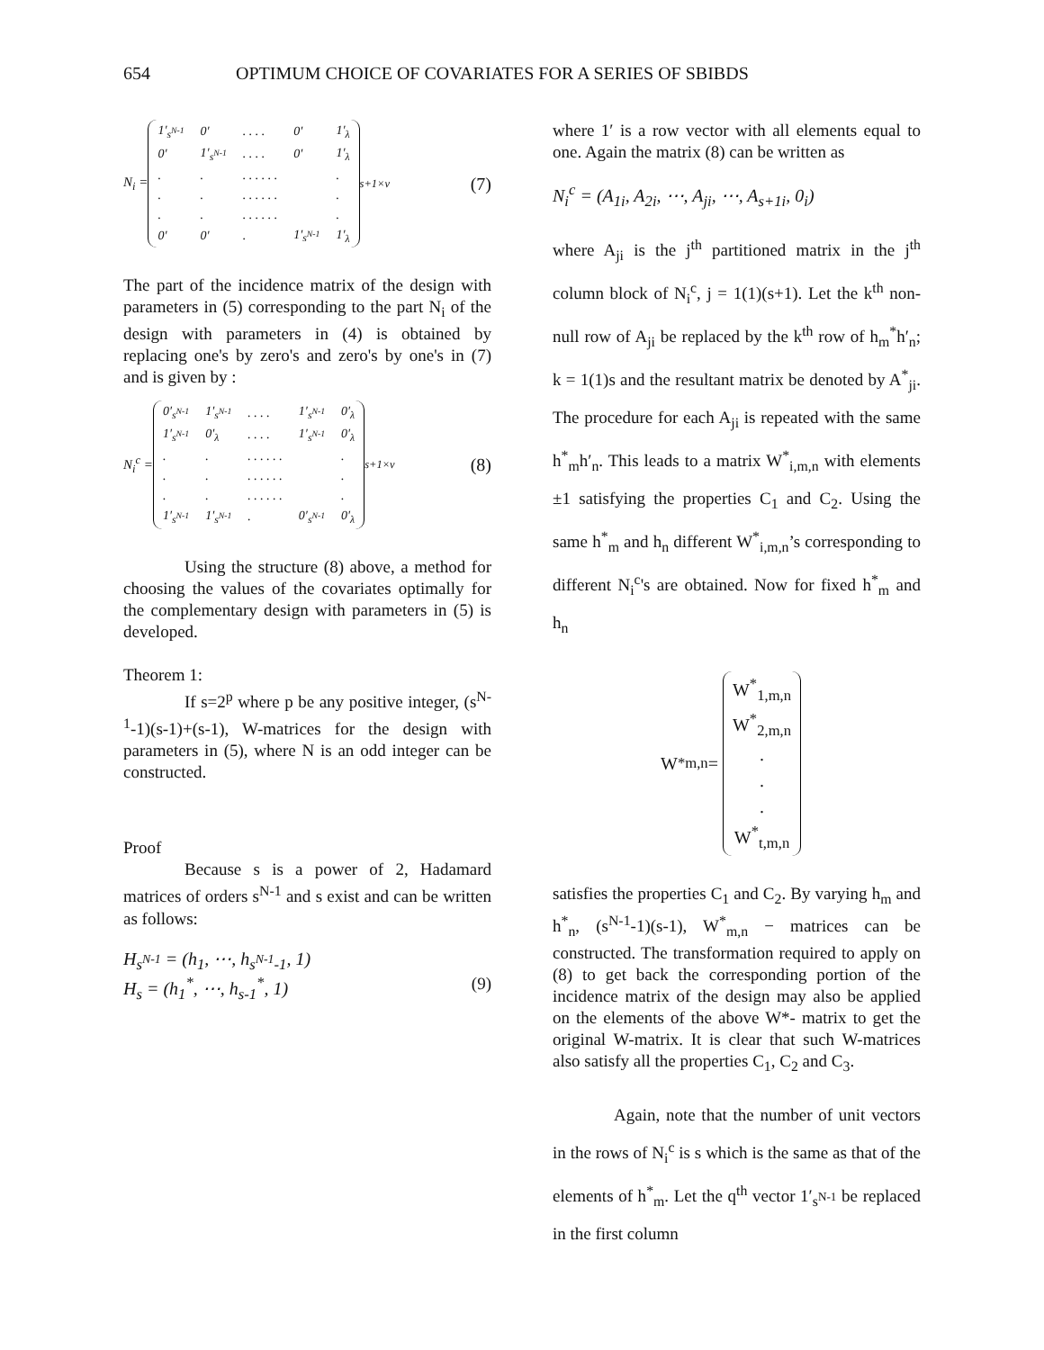654 OPTIMUM CHOICE OF COVARIATES FOR A SERIES OF SBIBDS
N<sub>i</sub> =
| 1′<sub>s<sup>N-1</sup></sub> | 0′ | . . . . | 0′ | 1′<sub>λ</sub> |
| 0′ | 1′<sub>s<sup>N-1</sup></sub> | . . . . | 0′ | 1′<sub>λ</sub> |
| . | . | . . . . . . | | . |
| . | . | . . . . . . | | . |
| . | . | . . . . . . | | . |
| 0′ | 0′ | . | 1′<sub>s<sup>N-1</sup></sub> | 1′<sub>λ</sub> |
<sup>s+1×v</sup> (7)
The part of the incidence matrix of the design with parameters in (5) corresponding to the part N<sub>i</sub> of the design with parameters in (4) is obtained by replacing one's by zero's and zero's by one's in (7) and is given by :
N<sub>i</sub><sup>c</sup> =
| 0′<sub>s<sup>N-1</sup></sub> | 1′<sub>s<sup>N-1</sup></sub> | . . . . | 1′<sub>s<sup>N-1</sup></sub> | 0′<sub>λ</sub> |
| 1′<sub>s<sup>N-1</sup></sub> | 0′<sub>λ</sub> | . . . . | 1′<sub>s<sup>N-1</sup></sub> | 0′<sub>λ</sub> |
| . | . | . . . . . . | | . |
| . | . | . . . . . . | | . |
| . | . | . . . . . . | | . |
| 1′<sub>s<sup>N-1</sup></sub> | 1′<sub>s<sup>N-1</sup></sub> | . | 0′<sub>s<sup>N-1</sup></sub> | 0′<sub>λ</sub> |
<sup>s+1×v</sup> (8)
Using the structure (8) above, a method for choosing the values of the covariates optimally for the complementary design with parameters in (5) is developed.
Theorem 1:
If s=2<sup>p</sup> where p be any positive integer, (s<sup>N-1</sup>-1)(s-1)+(s-1), W-matrices for the design with parameters in (5), where N is an odd integer can be constructed.
Proof
Because s is a power of 2, Hadamard matrices of orders s<sup>N-1</sup> and s exist and can be written as follows:
H<sub>s<sup>N-1</sup></sub> = (h<sub>1</sub>, ⋯, h<sub>s<sup>N-1</sup>-1</sub>, 1)
H<sub>s</sub> = (h<sub>1</sub><sup>*</sup>, ⋯, h<sub>s-1</sub><sup>*</sup>, 1) (9)
where 1′ is a row vector with all elements equal to one. Again the matrix (8) can be written as
N<sub>i</sub><sup>c</sup> = (A<sub>1i</sub>, A<sub>2i</sub>, ⋯, A<sub>ji</sub>, ⋯, A<sub>s+1i</sub>, 0<sub>i</sub>)
where A<sub>ji</sub> is the j<sup>th</sup> partitioned matrix in the j<sup>th</sup> column block of N<sub>i</sub><sup>c</sup>, j = 1(1)(s+1). Let the k<sup>th</sup> non-null row of A<sub>ji</sub> be replaced by the k<sup>th</sup> row of h<sub>m</sub><sup>*</sup>h′<sub>n</sub>; k = 1(1)s and the resultant matrix be denoted by A<sup>*</sup><sub>ji</sub>. The procedure for each A<sub>ji</sub> is repeated with the same h<sup>*</sup><sub>m</sub>h′<sub>n</sub>. This leads to a matrix W<sup>*</sup><sub>i,m,n</sub> with elements ±1 satisfying the properties C<sub>1</sub> and C<sub>2</sub>. Using the same h<sup>*</sup><sub>m</sub> and h<sub>n</sub> different W<sup>*</sup><sub>i,m,n</sub>’s corresponding to different N<sub>i</sub><sup>c</sup>'s are obtained. Now for fixed h<sup>*</sup><sub>m</sub> and h<sub>n</sub>
W<sup>*</sup><sub>m,n</sub> =
| W<sup>*</sup><sub>1,m,n</sub> |
| W<sup>*</sup><sub>2,m,n</sub> |
| . |
| . |
| . |
| W<sup>*</sup><sub>t,m,n</sub> |
satisfies the properties C<sub>1</sub> and C<sub>2</sub>. By varying h<sub>m</sub> and h<sup>*</sup><sub>n</sub>, (s<sup>N-1</sup>-1)(s-1), W<sup>*</sup><sub>m,n</sub> − matrices can be constructed. The transformation required to apply on (8) to get back the corresponding portion of the incidence matrix of the design may also be applied on the elements of the above W*- matrix to get the original W-matrix. It is clear that such W-matrices also satisfy all the properties C<sub>1</sub>, C<sub>2</sub> and C<sub>3</sub>.
Again, note that the number of unit vectors in the rows of N<sub>i</sub><sup>c</sup> is s which is the same as that of the elements of h<sup>*</sup><sub>m</sub>. Let the q<sup>th</sup> vector 1′<sub>s<sup>N-1</sup></sub> be replaced in the first column